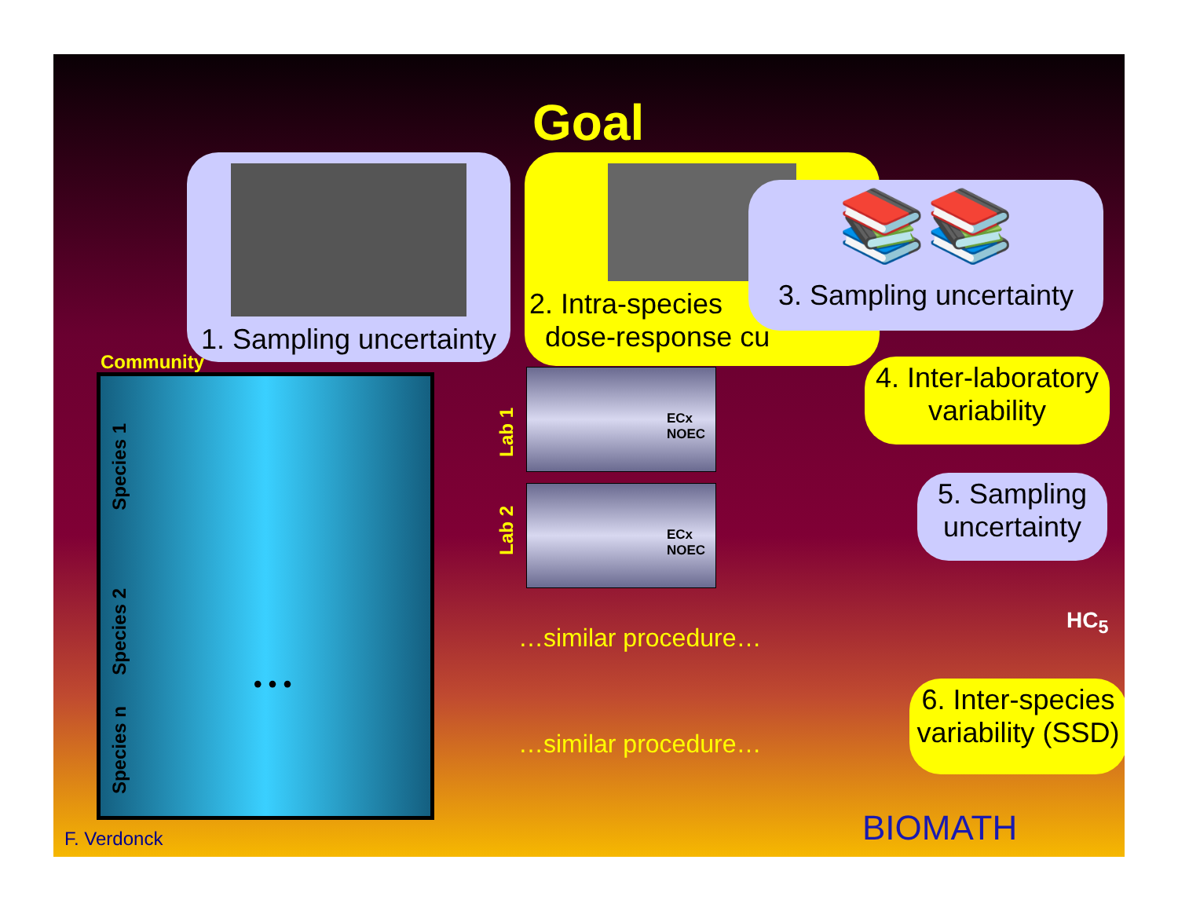Goal
1. Sampling uncertainty
2. Intra-species
dose-response cu
📚📚
3. Sampling uncertainty
Community
Species 1
Species 2
Species n
• • •
Lab 1
Lab 2
ECx
NOEC
ECx
NOEC
…similar procedure…
…similar procedure…
4. Inter-laboratory variability
5. Sampling uncertainty
HC<sub>5</sub>
6. Inter-species variability (SSD)
F. Verdonck BIOMATH